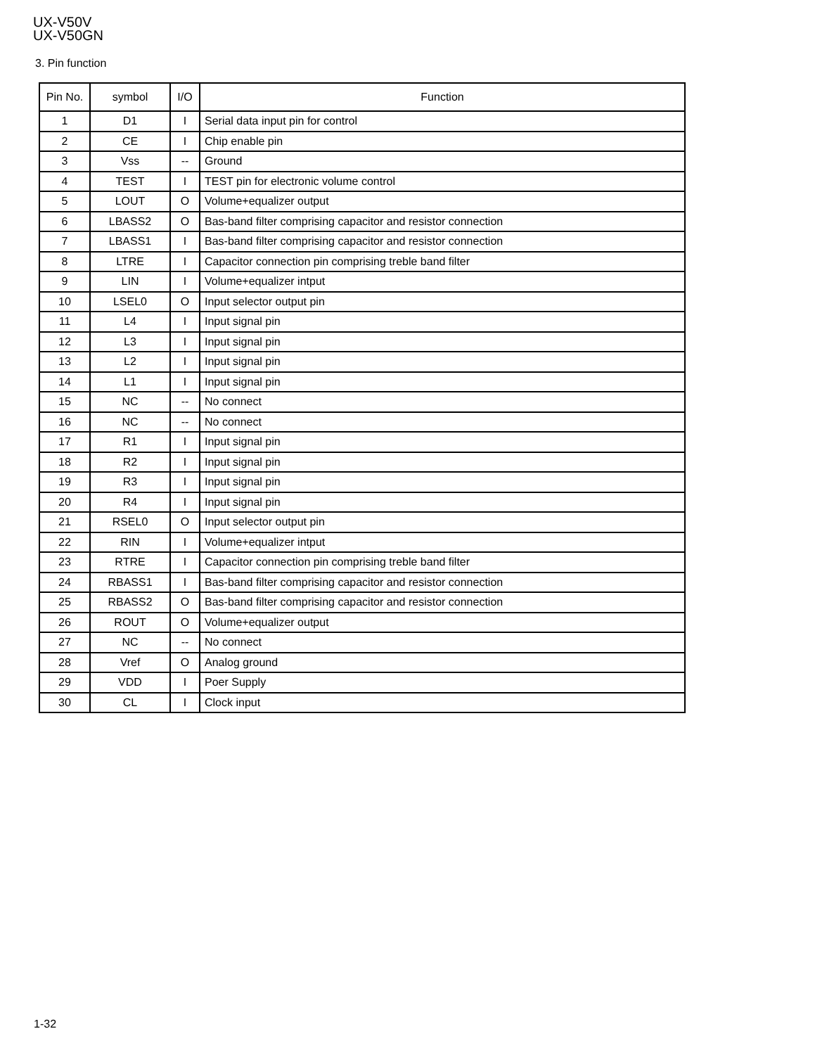UX-V50V
UX-V50GN
3. Pin function
| Pin No. | symbol | I/O | Function |
| --- | --- | --- | --- |
| 1 | D1 | I | Serial data input pin for control |
| 2 | CE | I | Chip enable pin |
| 3 | Vss | -- | Ground |
| 4 | TEST | I | TEST pin for electronic volume control |
| 5 | LOUT | O | Volume+equalizer output |
| 6 | LBASS2 | O | Bas-band filter comprising capacitor and resistor connection |
| 7 | LBASS1 | I | Bas-band filter comprising capacitor and resistor connection |
| 8 | LTRE | I | Capacitor connection pin comprising treble band filter |
| 9 | LIN | I | Volume+equalizer intput |
| 10 | LSEL0 | O | Input selector output pin |
| 11 | L4 | I | Input signal pin |
| 12 | L3 | I | Input signal pin |
| 13 | L2 | I | Input signal pin |
| 14 | L1 | I | Input signal pin |
| 15 | NC | -- | No connect |
| 16 | NC | -- | No connect |
| 17 | R1 | I | Input signal pin |
| 18 | R2 | I | Input signal pin |
| 19 | R3 | I | Input signal pin |
| 20 | R4 | I | Input signal pin |
| 21 | RSEL0 | O | Input selector output pin |
| 22 | RIN | I | Volume+equalizer intput |
| 23 | RTRE | I | Capacitor connection pin comprising treble band filter |
| 24 | RBASS1 | I | Bas-band filter comprising capacitor and resistor connection |
| 25 | RBASS2 | O | Bas-band filter comprising capacitor and resistor connection |
| 26 | ROUT | O | Volume+equalizer output |
| 27 | NC | -- | No connect |
| 28 | Vref | O | Analog ground |
| 29 | VDD | I | Poer Supply |
| 30 | CL | I | Clock input |
1-32